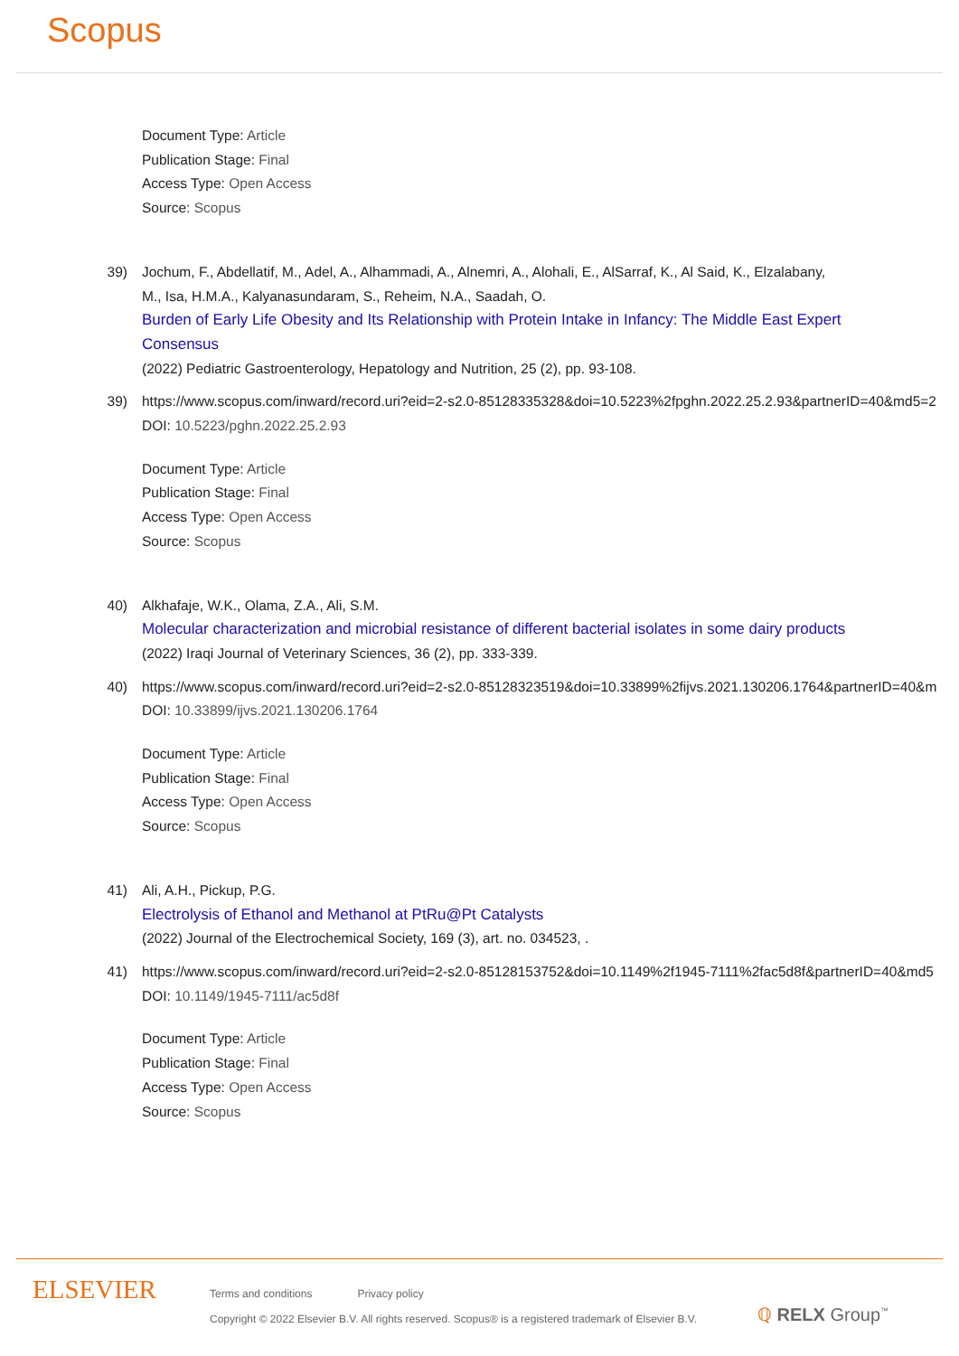Scopus
Document Type: Article
Publication Stage: Final
Access Type: Open Access
Source: Scopus
39) Jochum, F., Abdellatif, M., Adel, A., Alhammadi, A., Alnemri, A., Alohali, E., AlSarraf, K., Al Said, K., Elzalabany, M., Isa, H.M.A., Kalyanasundaram, S., Reheim, N.A., Saadah, O.
Burden of Early Life Obesity and Its Relationship with Protein Intake in Infancy: The Middle East Expert Consensus
(2022) Pediatric Gastroenterology, Hepatology and Nutrition, 25 (2), pp. 93-108.
39) https://www.scopus.com/inward/record.uri?eid=2-s2.0-85128335328&doi=10.5223%2fpghn.2022.25.2.93&partnerID=40&md5=2
DOI: 10.5223/pghn.2022.25.2.93
Document Type: Article
Publication Stage: Final
Access Type: Open Access
Source: Scopus
40) Alkhafaje, W.K., Olama, Z.A., Ali, S.M.
Molecular characterization and microbial resistance of different bacterial isolates in some dairy products
(2022) Iraqi Journal of Veterinary Sciences, 36 (2), pp. 333-339.
40) https://www.scopus.com/inward/record.uri?eid=2-s2.0-85128323519&doi=10.33899%2fijvs.2021.130206.1764&partnerID=40&m
DOI: 10.33899/ijvs.2021.130206.1764
Document Type: Article
Publication Stage: Final
Access Type: Open Access
Source: Scopus
41) Ali, A.H., Pickup, P.G.
Electrolysis of Ethanol and Methanol at PtRu@Pt Catalysts
(2022) Journal of the Electrochemical Society, 169 (3), art. no. 034523, .
41) https://www.scopus.com/inward/record.uri?eid=2-s2.0-85128153752&doi=10.1149%2f1945-7111%2fac5d8f&partnerID=40&md5
DOI: 10.1149/1945-7111/ac5d8f
Document Type: Article
Publication Stage: Final
Access Type: Open Access
Source: Scopus
ELSEVIER
Terms and conditions Privacy policy
Copyright © 2022 Elsevier B.V. All rights reserved. Scopus® is a registered trademark of Elsevier B.V.
ℚ RELX Group<sup>™</sup>